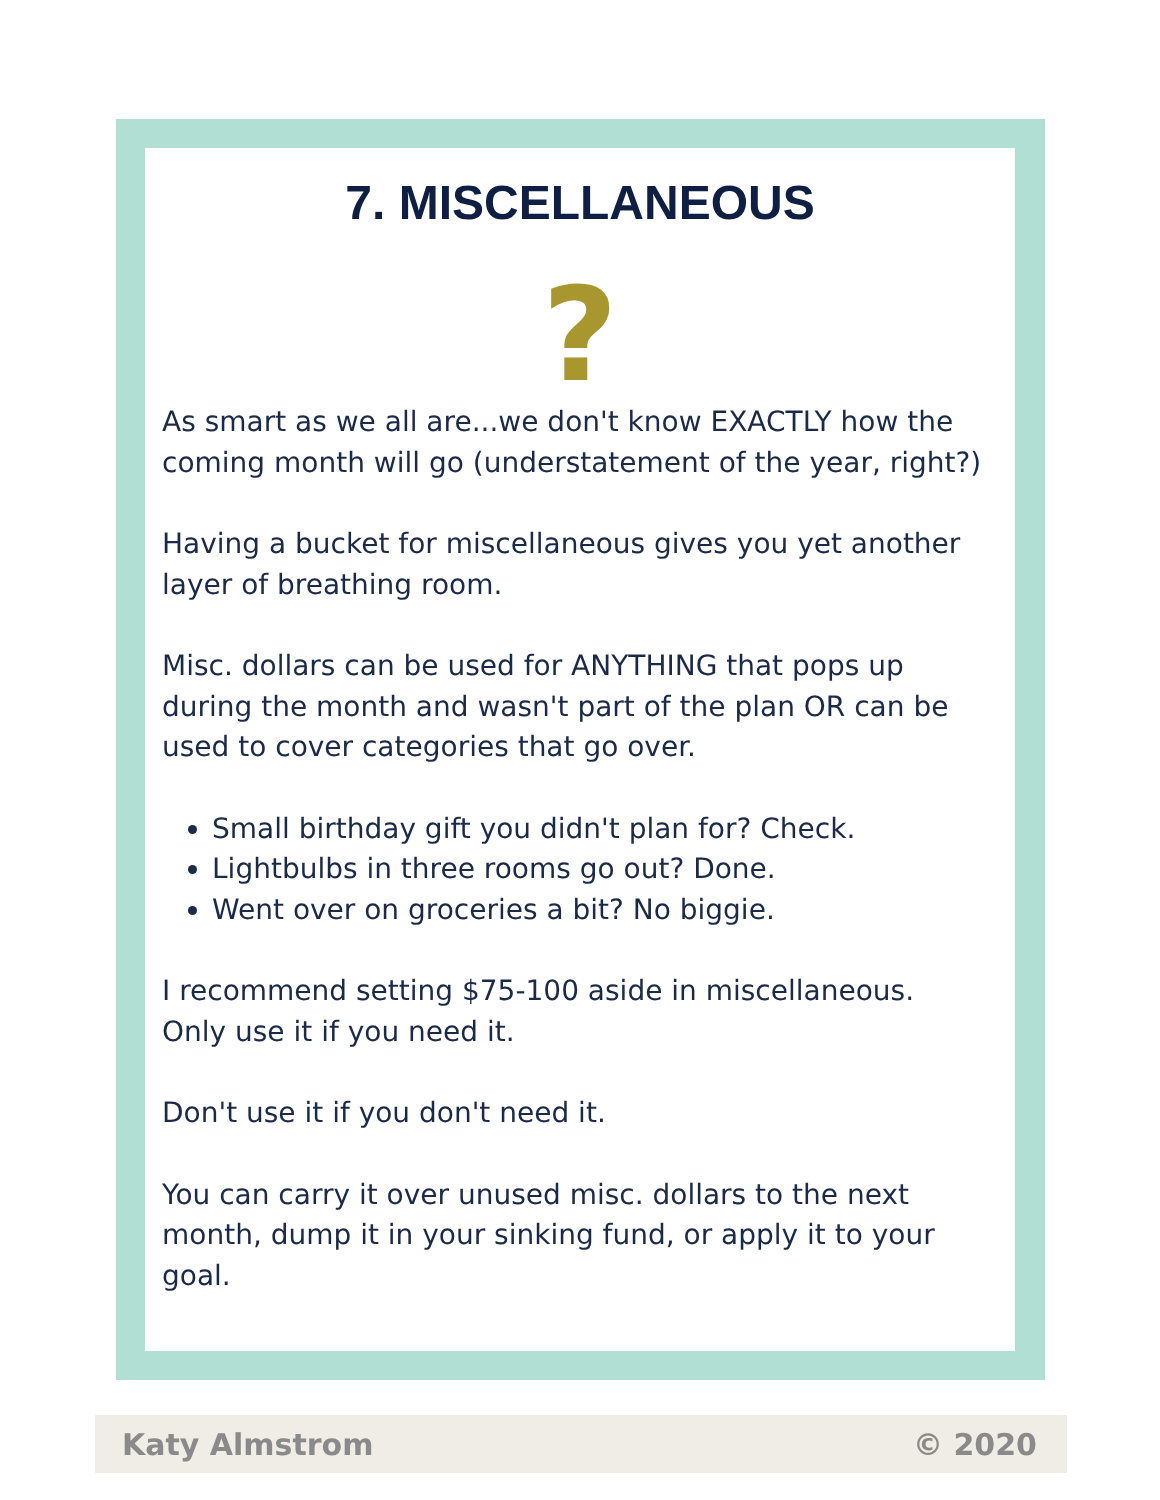7. MISCELLANEOUS
?
As smart as we all are...we don't know EXACTLY how the coming month will go (understatement of the year, right?)
Having a bucket for miscellaneous gives you yet another layer of breathing room.
Misc. dollars can be used for ANYTHING that pops up during the month and wasn't part of the plan OR can be used to cover categories that go over.
Small birthday gift you didn't plan for? Check.
Lightbulbs in three rooms go out? Done.
Went over on groceries a bit? No biggie.
I recommend setting $75-100 aside in miscellaneous. Only use it if you need it.
Don't use it if you don't need it.
You can carry it over unused misc. dollars to the next month, dump it in your sinking fund, or apply it to your goal.
Katy Almstrom © 2020